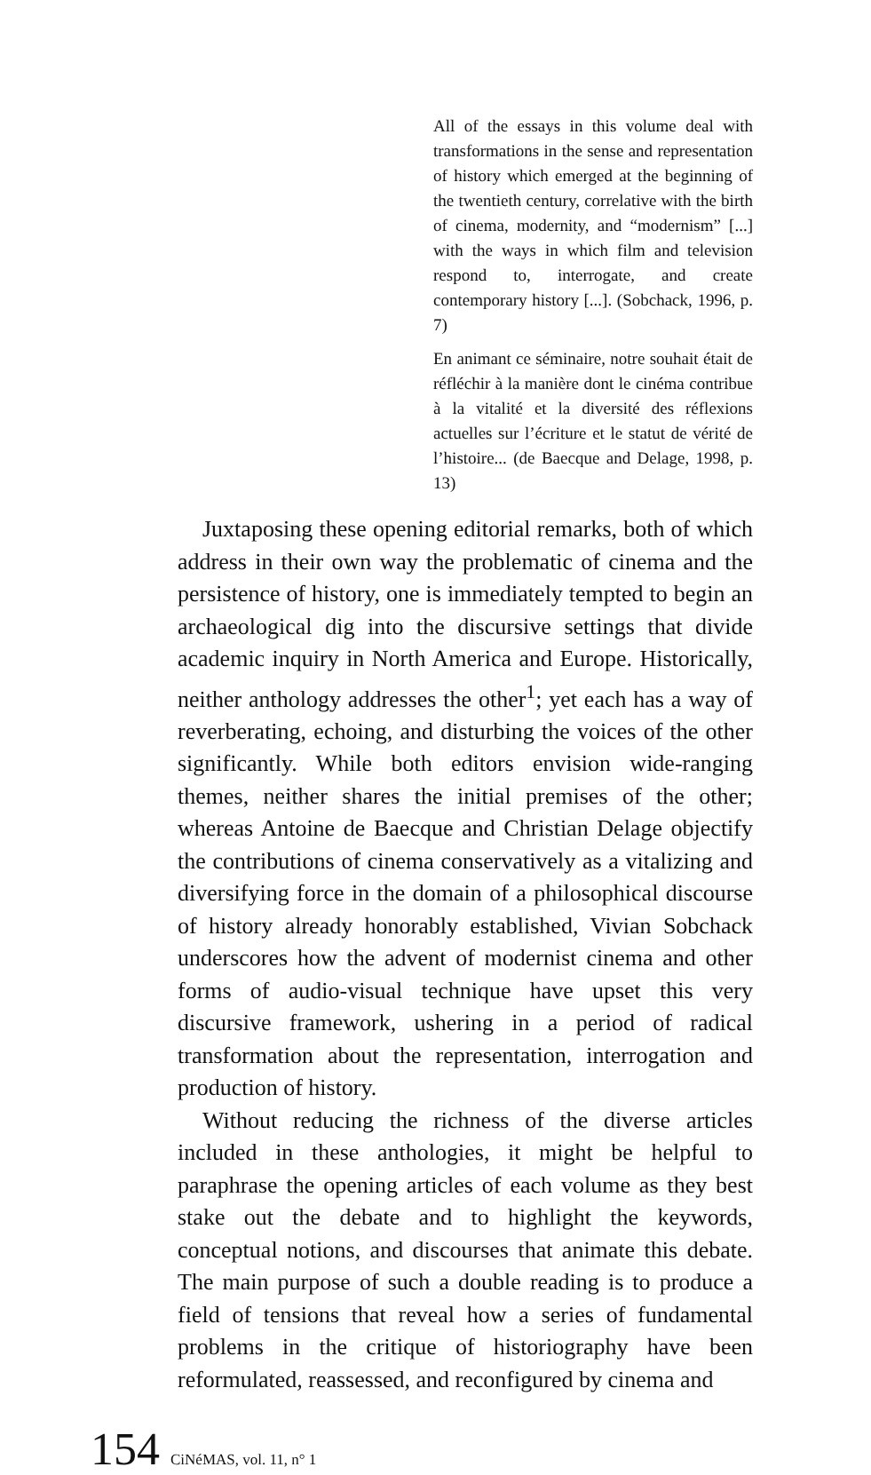All of the essays in this volume deal with transformations in the sense and representation of history which emerged at the beginning of the twentieth century, correlative with the birth of cinema, modernity, and “modernism” [...] with the ways in which film and television respond to, interrogate, and create contemporary history [...]. (Sobchack, 1996, p. 7)
En animant ce séminaire, notre souhait était de réfléchir à la manière dont le cinéma contribue à la vitalité et la diversité des réflexions actuelles sur l’écriture et le statut de vérité de l’histoire... (de Baecque and Delage, 1998, p. 13)
Juxtaposing these opening editorial remarks, both of which address in their own way the problematic of cinema and the persistence of history, one is immediately tempted to begin an archaeological dig into the discursive settings that divide academic inquiry in North America and Europe. Historically, neither anthology addresses the other<sup>1</sup>; yet each has a way of reverberating, echoing, and disturbing the voices of the other significantly. While both editors envision wide-ranging themes, neither shares the initial premises of the other; whereas Antoine de Baecque and Christian Delage objectify the contributions of cinema conservatively as a vitalizing and diversifying force in the domain of a philosophical discourse of history already honorably established, Vivian Sobchack underscores how the advent of modernist cinema and other forms of audio-visual technique have upset this very discursive framework, ushering in a period of radical transformation about the representation, interrogation and production of history.
Without reducing the richness of the diverse articles included in these anthologies, it might be helpful to paraphrase the opening articles of each volume as they best stake out the debate and to highlight the keywords, conceptual notions, and discourses that animate this debate. The main purpose of such a double reading is to produce a field of tensions that reveal how a series of fundamental problems in the critique of historiography have been reformulated, reassessed, and reconfigured by cinema and
154 CiNéMAS, vol. 11, n° 1